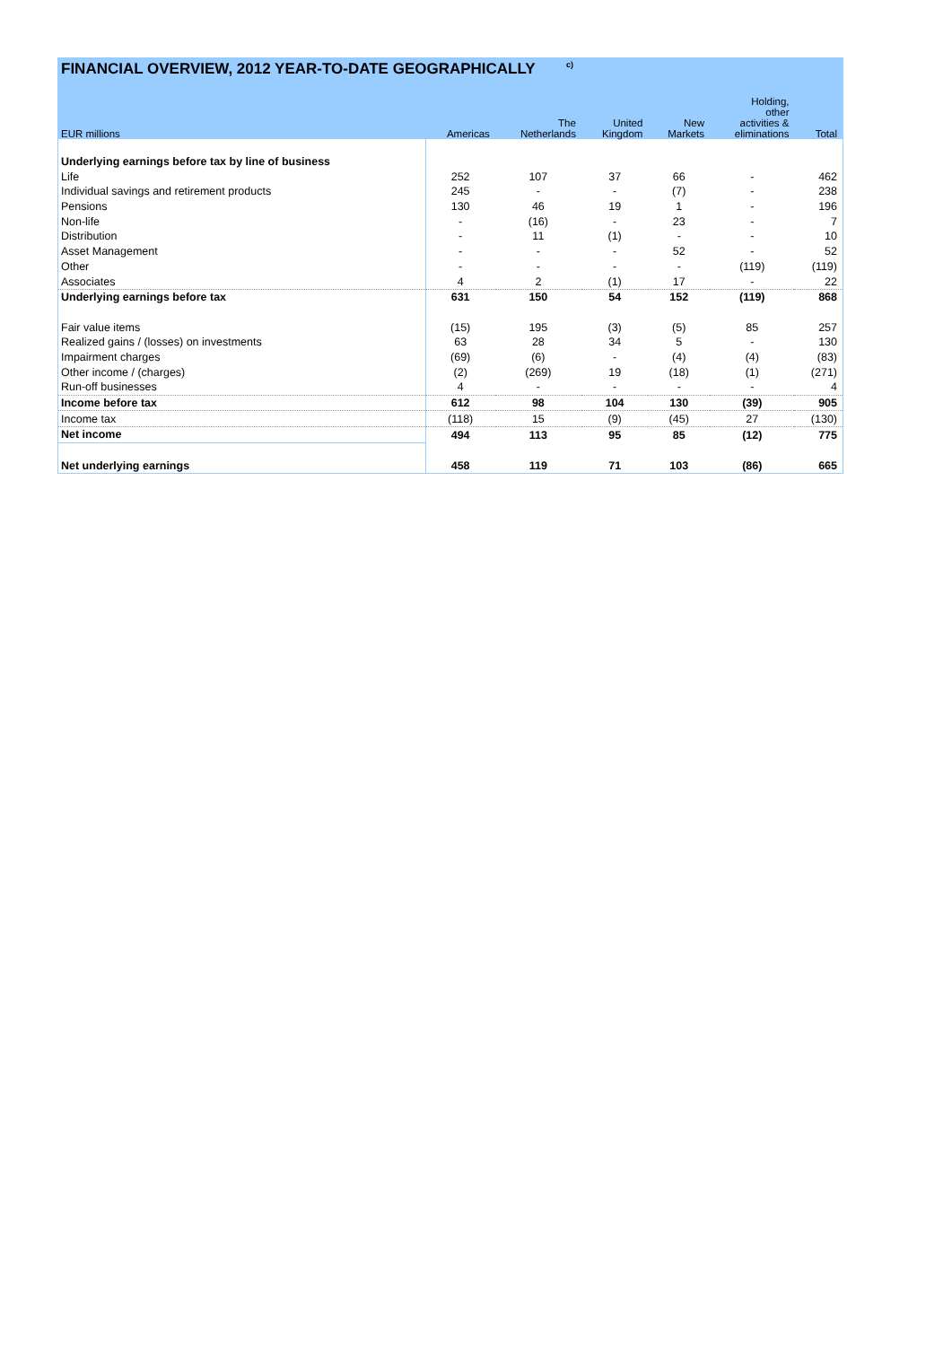FINANCIAL OVERVIEW, 2012 YEAR-TO-DATE GEOGRAPHICALLY <sup>c)</sup>
| EUR millions | Americas | The Netherlands | United Kingdom | New Markets | Holding, other activities & eliminations | Total |
| --- | --- | --- | --- | --- | --- | --- |
| Underlying earnings before tax by line of business | | | | | | |
| Life | 252 | 107 | 37 | 66 | - | 462 |
| Individual savings and retirement products | 245 | - | - | (7) | - | 238 |
| Pensions | 130 | 46 | 19 | 1 | - | 196 |
| Non-life | - | (16) | - | 23 | - | 7 |
| Distribution | - | 11 | (1) | - | - | 10 |
| Asset Management | - | - | - | 52 | - | 52 |
| Other | - | - | - | - | (119) | (119) |
| Associates | 4 | 2 | (1) | 17 | - | 22 |
| Underlying earnings before tax | 631 | 150 | 54 | 152 | (119) | 868 |
| Fair value items | (15) | 195 | (3) | (5) | 85 | 257 |
| Realized gains / (losses) on investments | 63 | 28 | 34 | 5 | - | 130 |
| Impairment charges | (69) | (6) | - | (4) | (4) | (83) |
| Other income / (charges) | (2) | (269) | 19 | (18) | (1) | (271) |
| Run-off businesses | 4 | - | - | - | - | 4 |
| Income before tax | 612 | 98 | 104 | 130 | (39) | 905 |
| Income tax | (118) | 15 | (9) | (45) | 27 | (130) |
| Net income | 494 | 113 | 95 | 85 | (12) | 775 |
| Net underlying earnings | 458 | 119 | 71 | 103 | (86) | 665 |